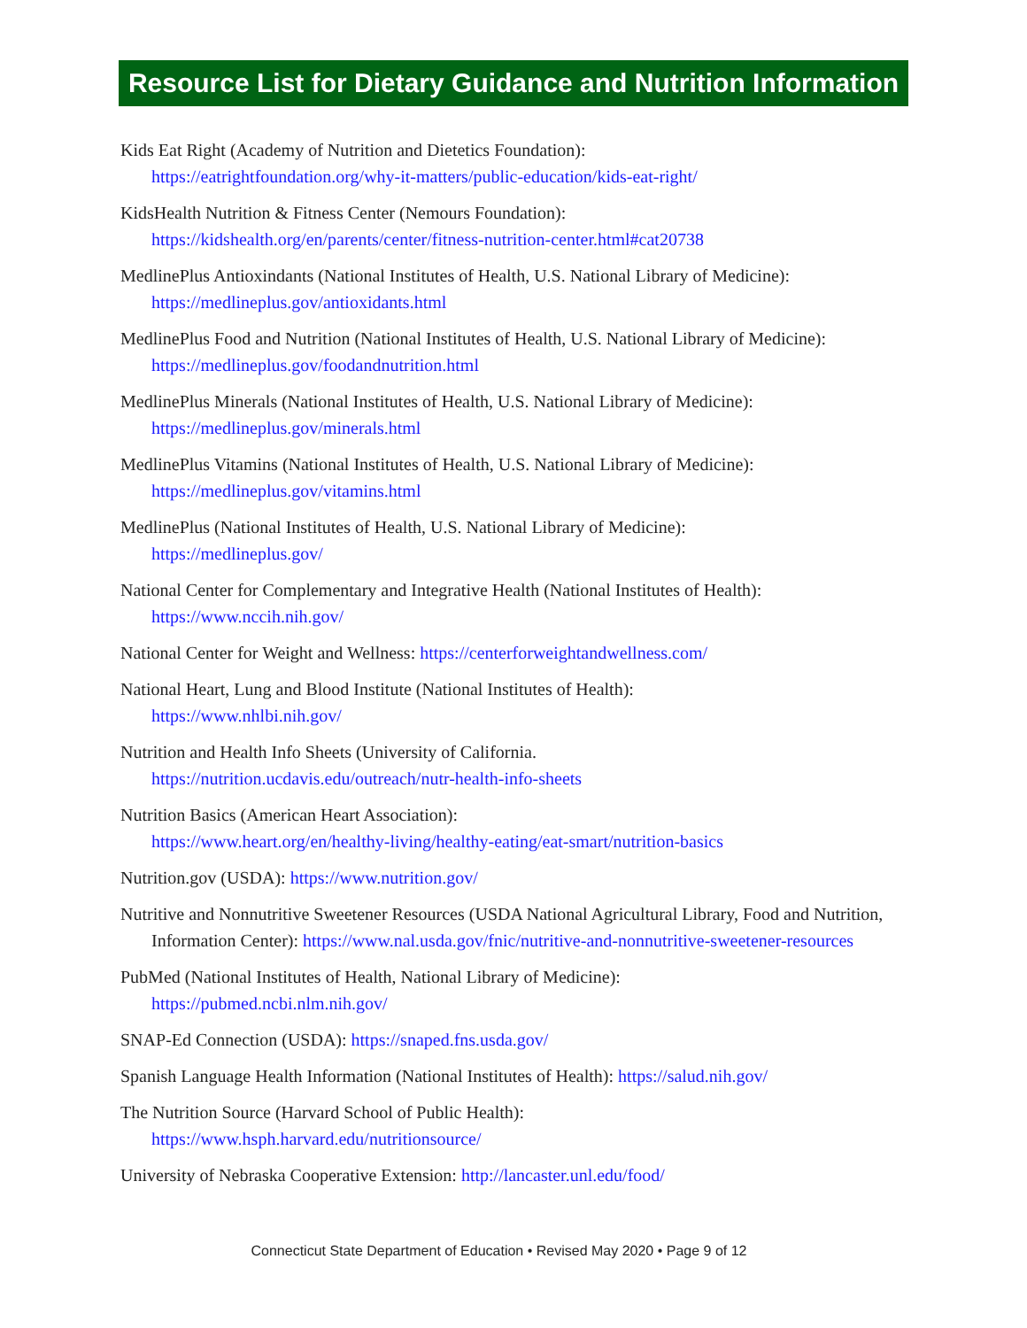Resource List for Dietary Guidance and Nutrition Information
Kids Eat Right (Academy of Nutrition and Dietetics Foundation):
https://eatrightfoundation.org/why-it-matters/public-education/kids-eat-right/
KidsHealth Nutrition & Fitness Center (Nemours Foundation):
https://kidshealth.org/en/parents/center/fitness-nutrition-center.html#cat20738
MedlinePlus Antioxindants (National Institutes of Health, U.S. National Library of Medicine):
https://medlineplus.gov/antioxidants.html
MedlinePlus Food and Nutrition (National Institutes of Health, U.S. National Library of Medicine):
https://medlineplus.gov/foodandnutrition.html
MedlinePlus Minerals (National Institutes of Health, U.S. National Library of Medicine):
https://medlineplus.gov/minerals.html
MedlinePlus Vitamins (National Institutes of Health, U.S. National Library of Medicine):
https://medlineplus.gov/vitamins.html
MedlinePlus (National Institutes of Health, U.S. National Library of Medicine):
https://medlineplus.gov/
National Center for Complementary and Integrative Health (National Institutes of Health):
https://www.nccih.nih.gov/
National Center for Weight and Wellness: https://centerforweightandwellness.com/
National Heart, Lung and Blood Institute (National Institutes of Health):
https://www.nhlbi.nih.gov/
Nutrition and Health Info Sheets (University of California.
https://nutrition.ucdavis.edu/outreach/nutr-health-info-sheets
Nutrition Basics (American Heart Association):
https://www.heart.org/en/healthy-living/healthy-eating/eat-smart/nutrition-basics
Nutrition.gov (USDA): https://www.nutrition.gov/
Nutritive and Nonnutritive Sweetener Resources (USDA National Agricultural Library, Food and Nutrition, Information Center): https://www.nal.usda.gov/fnic/nutritive-and-nonnutritive-sweetener-resources
PubMed (National Institutes of Health, National Library of Medicine):
https://pubmed.ncbi.nlm.nih.gov/
SNAP-Ed Connection (USDA): https://snaped.fns.usda.gov/
Spanish Language Health Information (National Institutes of Health): https://salud.nih.gov/
The Nutrition Source (Harvard School of Public Health):
https://www.hsph.harvard.edu/nutritionsource/
University of Nebraska Cooperative Extension: http://lancaster.unl.edu/food/
Connecticut State Department of Education • Revised May 2020 • Page 9 of 12